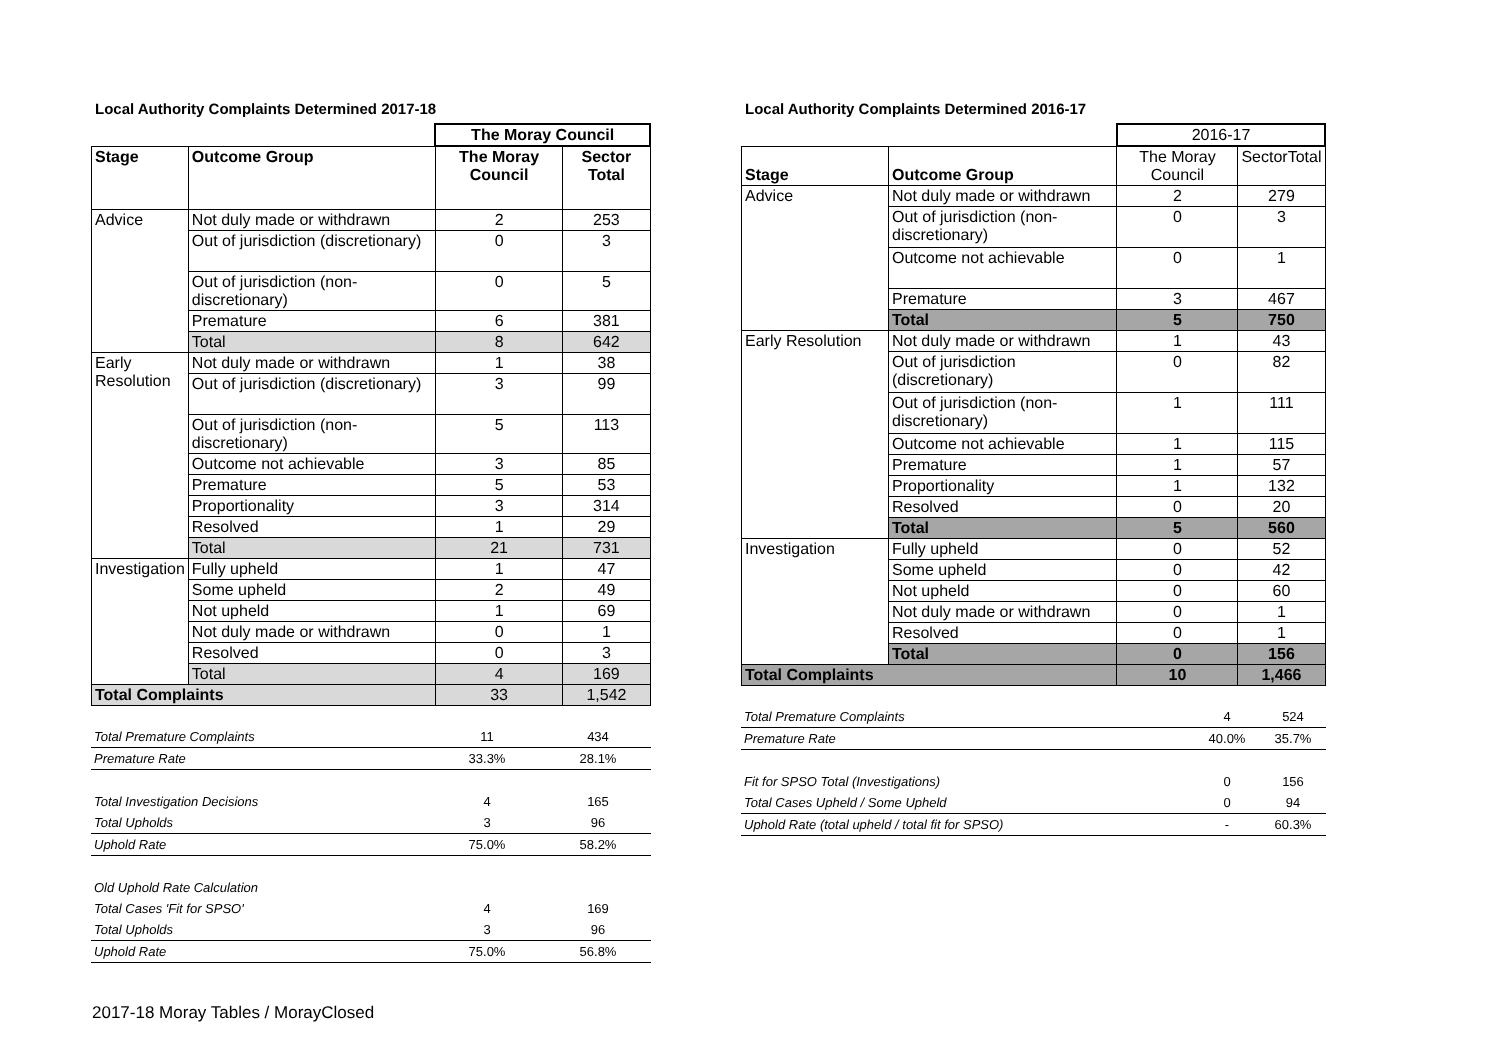Local Authority Complaints Determined 2017-18
| | | The Moray Council | |
| Stage | Outcome Group | The Moray Council | Sector Total |
| Advice | Not duly made or withdrawn | 2 | 253 |
| | Out of jurisdiction (discretionary) | 0 | 3 |
| | Out of jurisdiction (non-discretionary) | 0 | 5 |
| | Premature | 6 | 381 |
| | Total | 8 | 642 |
| Early Resolution | Not duly made or withdrawn | 1 | 38 |
| | Out of jurisdiction (discretionary) | 3 | 99 |
| | Out of jurisdiction (non-discretionary) | 5 | 113 |
| | Outcome not achievable | 3 | 85 |
| | Premature | 5 | 53 |
| | Proportionality | 3 | 314 |
| | Resolved | 1 | 29 |
| | Total | 21 | 731 |
| Investigation | Fully upheld | 1 | 47 |
| | Some upheld | 2 | 49 |
| | Not upheld | 1 | 69 |
| | Not duly made or withdrawn | 0 | 1 |
| | Resolved | 0 | 3 |
| | Total | 4 | 169 |
| Total Complaints | | 33 | 1,542 |
| Total Premature Complaints | 11 | 434 |
| Premature Rate | 33.3% | 28.1% |
| Total Investigation Decisions | 4 | 165 |
| Total Upholds | 3 | 96 |
| Uphold Rate | 75.0% | 58.2% |
| Old Uphold Rate Calculation | | |
| Total Cases 'Fit for SPSO' | 4 | 169 |
| Total Upholds | 3 | 96 |
| Uphold Rate | 75.0% | 56.8% |
Local Authority Complaints Determined 2016-17
| | | 2016-17 | |
| Stage | Outcome Group | The Moray Council | SectorTotal |
| Advice | Not duly made or withdrawn | 2 | 279 |
| | Out of jurisdiction (non-discretionary) | 0 | 3 |
| | Outcome not achievable | 0 | 1 |
| | Premature | 3 | 467 |
| | Total | 5 | 750 |
| Early Resolution | Not duly made or withdrawn | 1 | 43 |
| | Out of jurisdiction (discretionary) | 0 | 82 |
| | Out of jurisdiction (non-discretionary) | 1 | 111 |
| | Outcome not achievable | 1 | 115 |
| | Premature | 1 | 57 |
| | Proportionality | 1 | 132 |
| | Resolved | 0 | 20 |
| | Total | 5 | 560 |
| Investigation | Fully upheld | 0 | 52 |
| | Some upheld | 0 | 42 |
| | Not upheld | 0 | 60 |
| | Not duly made or withdrawn | 0 | 1 |
| | Resolved | 0 | 1 |
| | Total | 0 | 156 |
| Total Complaints | | 10 | 1,466 |
| Total Premature Complaints | 4 | 524 |
| Premature Rate | 40.0% | 35.7% |
| Fit for SPSO Total (Investigations) | 0 | 156 |
| Total Cases Upheld / Some Upheld | 0 | 94 |
| Uphold Rate (total upheld / total fit for SPSO) | - | 60.3% |
2017-18 Moray Tables / MorayClosed